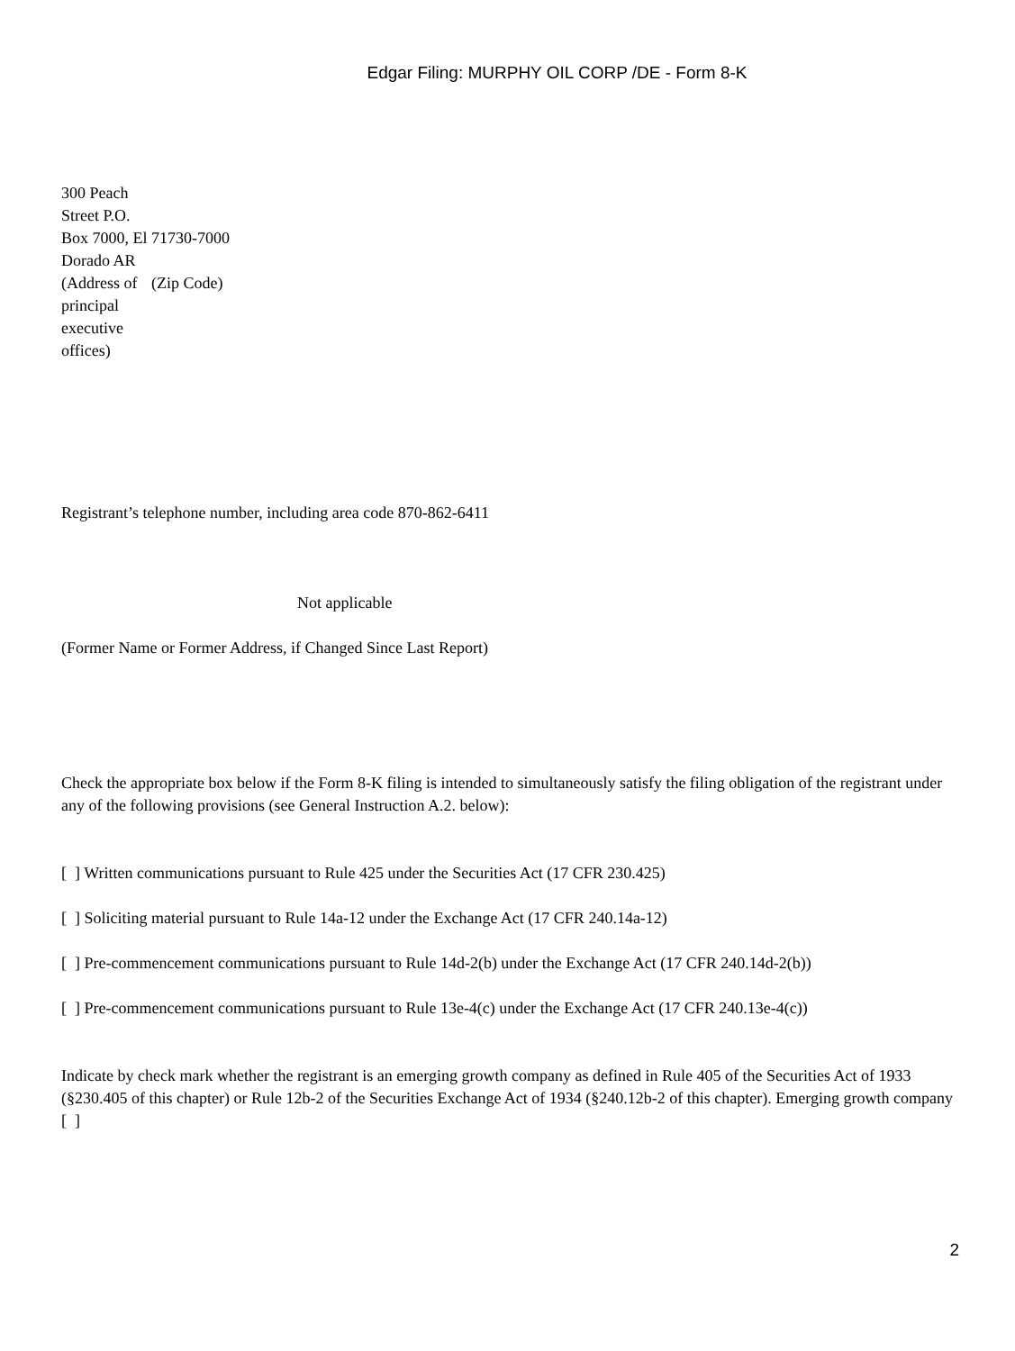Edgar Filing: MURPHY OIL CORP /DE - Form 8-K
| 300 Peach Street P.O. Box 7000, El Dorado AR | 71730-7000 |
| (Address of principal executive offices) | (Zip Code) |
Registrant’s telephone number, including area code 870-862-6411
Not applicable
(Former Name or Former Address, if Changed Since Last Report)
Check the appropriate box below if the Form 8-K filing is intended to simultaneously satisfy the filing obligation of the registrant under any of the following provisions (see General Instruction A.2. below):
[ ] Written communications pursuant to Rule 425 under the Securities Act (17 CFR 230.425)
[ ] Soliciting material pursuant to Rule 14a-12 under the Exchange Act (17 CFR 240.14a-12)
[ ] Pre-commencement communications pursuant to Rule 14d-2(b) under the Exchange Act (17 CFR 240.14d-2(b))
[ ] Pre-commencement communications pursuant to Rule 13e-4(c) under the Exchange Act (17 CFR 240.13e-4(c))
Indicate by check mark whether the registrant is an emerging growth company as defined in Rule 405 of the Securities Act of 1933 (§230.405 of this chapter) or Rule 12b-2 of the Securities Exchange Act of 1934 (§240.12b-2 of this chapter). Emerging growth company [ ]
2